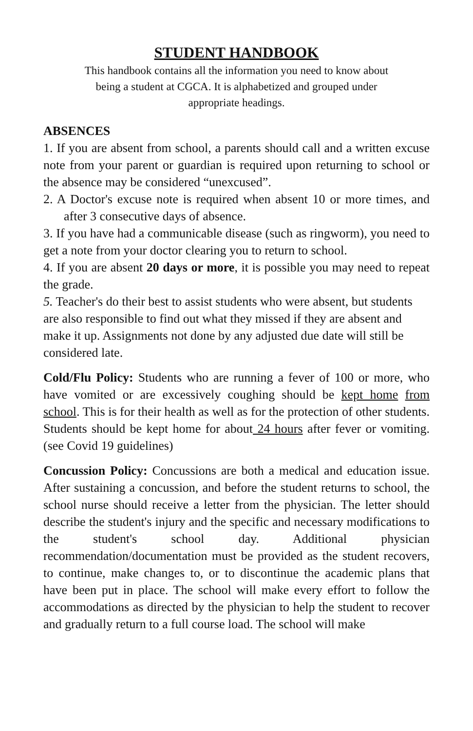STUDENT HANDBOOK
This handbook contains all the information you need to know about
being a student at CGCA. It is alphabetized and grouped under
appropriate headings.
ABSENCES
1. If you are absent from school, a parents should call and a written excuse note from your parent or guardian is required upon returning to school or the absence may be considered “unexcused”.
2. A Doctor's excuse note is required when absent 10 or more times, and after 3 consecutive days of absence.
3. If you have had a communicable disease (such as ringworm), you need to get a note from your doctor clearing you to return to school.
4. If you are absent 20 days or more, it is possible you may need to repeat the grade.
5. Teacher's do their best to assist students who were absent, but students are also responsible to find out what they missed if they are absent and make it up. Assignments not done by any adjusted due date will still be considered late.
Cold/Flu Policy: Students who are running a fever of 100 or more, who have vomited or are excessively coughing should be kept home from school. This is for their health as well as for the protection of other students. Students should be kept home for about 24 hours after fever or vomiting. (see Covid 19 guidelines)
Concussion Policy: Concussions are both a medical and education issue. After sustaining a concussion, and before the student returns to school, the school nurse should receive a letter from the physician. The letter should describe the student's injury and the specific and necessary modifications to the student's school day. Additional physician recommendation/documentation must be provided as the student recovers, to continue, make changes to, or to discontinue the academic plans that have been put in place. The school will make every effort to follow the accommodations as directed by the physician to help the student to recover and gradually return to a full course load. The school will make